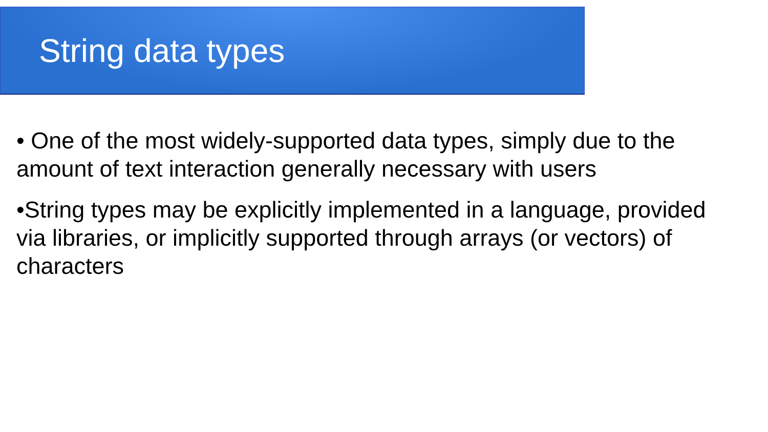String data types
• One of the most widely-supported data types, simply due to the amount of text interaction generally necessary with users
•String types may be explicitly implemented in a language, provided via libraries, or implicitly supported through arrays (or vectors) of characters